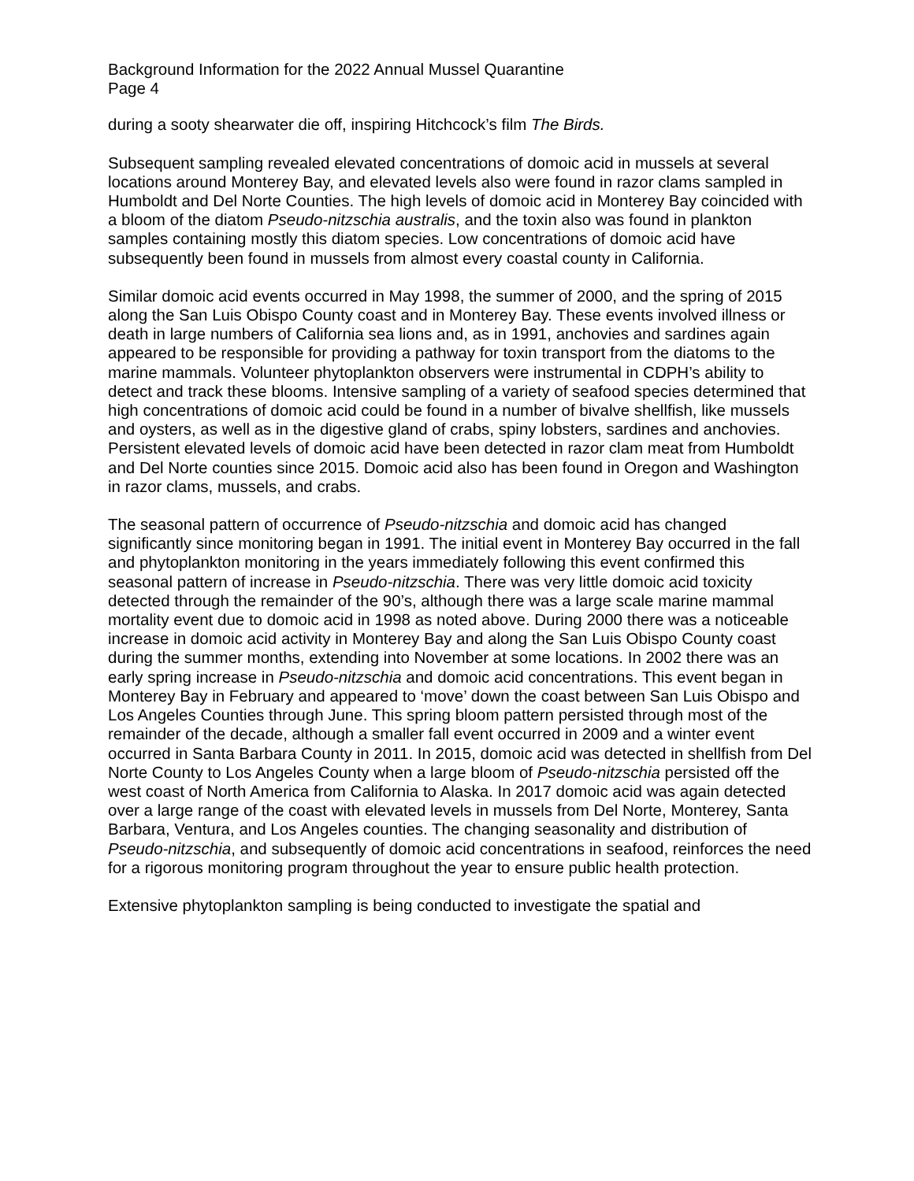Background Information for the 2022 Annual Mussel Quarantine
Page 4
during a sooty shearwater die off, inspiring Hitchcock’s film The Birds.
Subsequent sampling revealed elevated concentrations of domoic acid in mussels at several locations around Monterey Bay, and elevated levels also were found in razor clams sampled in Humboldt and Del Norte Counties. The high levels of domoic acid in Monterey Bay coincided with a bloom of the diatom Pseudo-nitzschia australis, and the toxin also was found in plankton samples containing mostly this diatom species. Low concentrations of domoic acid have subsequently been found in mussels from almost every coastal county in California.
Similar domoic acid events occurred in May 1998, the summer of 2000, and the spring of 2015 along the San Luis Obispo County coast and in Monterey Bay. These events involved illness or death in large numbers of California sea lions and, as in 1991, anchovies and sardines again appeared to be responsible for providing a pathway for toxin transport from the diatoms to the marine mammals. Volunteer phytoplankton observers were instrumental in CDPH’s ability to detect and track these blooms. Intensive sampling of a variety of seafood species determined that high concentrations of domoic acid could be found in a number of bivalve shellfish, like mussels and oysters, as well as in the digestive gland of crabs, spiny lobsters, sardines and anchovies. Persistent elevated levels of domoic acid have been detected in razor clam meat from Humboldt and Del Norte counties since 2015. Domoic acid also has been found in Oregon and Washington in razor clams, mussels, and crabs.
The seasonal pattern of occurrence of Pseudo-nitzschia and domoic acid has changed significantly since monitoring began in 1991. The initial event in Monterey Bay occurred in the fall and phytoplankton monitoring in the years immediately following this event confirmed this seasonal pattern of increase in Pseudo-nitzschia. There was very little domoic acid toxicity detected through the remainder of the 90’s, although there was a large scale marine mammal mortality event due to domoic acid in 1998 as noted above. During 2000 there was a noticeable increase in domoic acid activity in Monterey Bay and along the San Luis Obispo County coast during the summer months, extending into November at some locations. In 2002 there was an early spring increase in Pseudo-nitzschia and domoic acid concentrations. This event began in Monterey Bay in February and appeared to ‘move’ down the coast between San Luis Obispo and Los Angeles Counties through June. This spring bloom pattern persisted through most of the remainder of the decade, although a smaller fall event occurred in 2009 and a winter event occurred in Santa Barbara County in 2011. In 2015, domoic acid was detected in shellfish from Del Norte County to Los Angeles County when a large bloom of Pseudo-nitzschia persisted off the west coast of North America from California to Alaska. In 2017 domoic acid was again detected over a large range of the coast with elevated levels in mussels from Del Norte, Monterey, Santa Barbara, Ventura, and Los Angeles counties. The changing seasonality and distribution of Pseudo-nitzschia, and subsequently of domoic acid concentrations in seafood, reinforces the need for a rigorous monitoring program throughout the year to ensure public health protection.
Extensive phytoplankton sampling is being conducted to investigate the spatial and